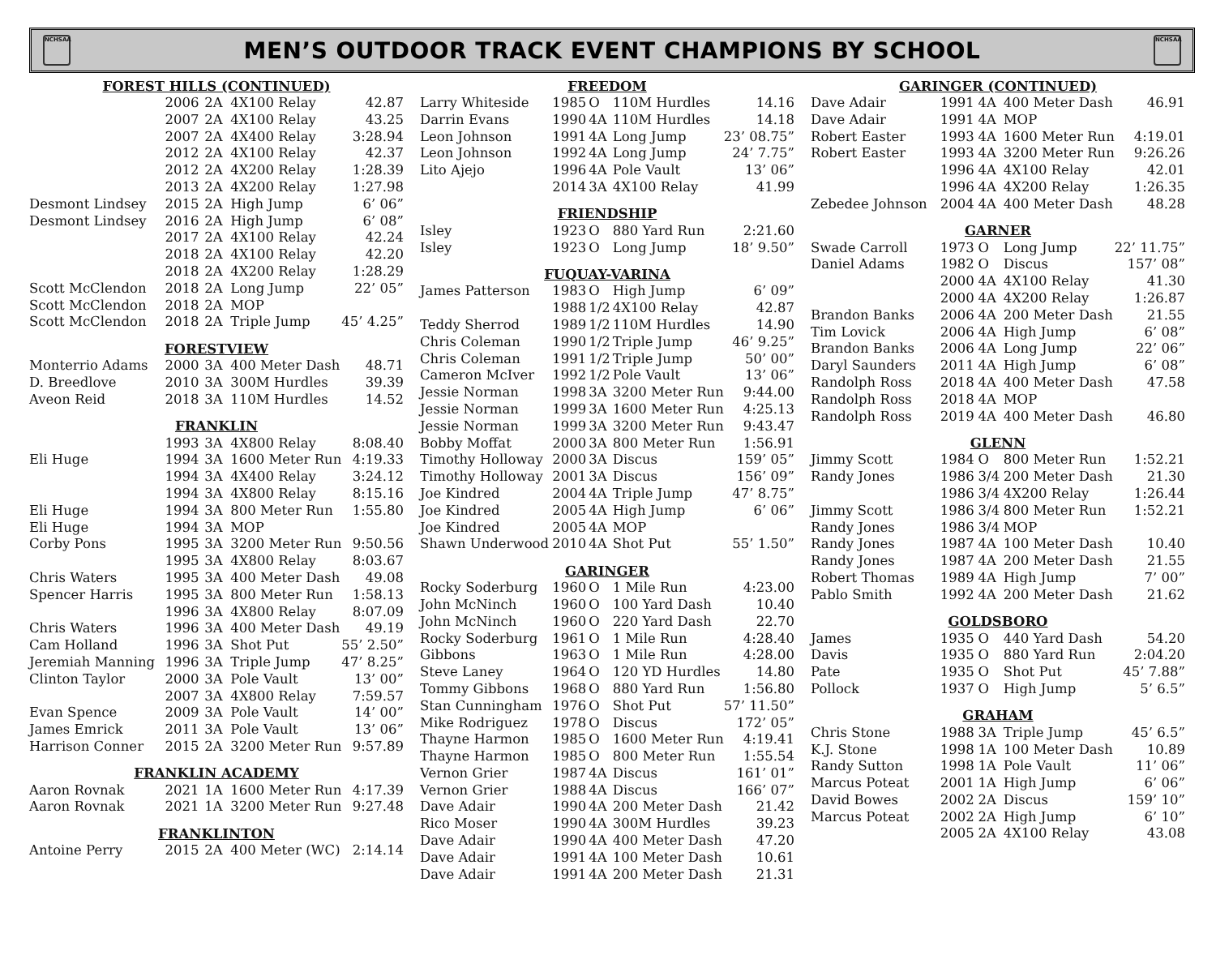NCHSAA
MEN’S OUTDOOR TRACK EVENT CHAMPIONS BY SCHOOL
NCHSAA
| FOREST HILLS (CONTINUED) | | | | |
| --- | --- | --- | --- | --- |
| | 2006 | 2A | 4X100 Relay | 42.87 |
| | 2007 | 2A | 4X100 Relay | 43.25 |
| | 2007 | 2A | 4X400 Relay | 3:28.94 |
| | 2012 | 2A | 4X100 Relay | 42.37 |
| | 2012 | 2A | 4X200 Relay | 1:28.39 |
| | 2013 | 2A | 4X200 Relay | 1:27.98 |
| Desmont Lindsey | 2015 | 2A | High Jump | 6’ 06” |
| Desmont Lindsey | 2016 | 2A | High Jump | 6’ 08” |
| | 2017 | 2A | 4X100 Relay | 42.24 |
| | 2018 | 2A | 4X100 Relay | 42.20 |
| | 2018 | 2A | 4X200 Relay | 1:28.29 |
| Scott McClendon | 2018 | 2A | Long Jump | 22’ 05” |
| Scott McClendon | 2018 | 2A | MOP | |
| Scott McClendon | 2018 | 2A | Triple Jump | 45’ 4.25” |
| FORESTVIEW | | | | |
| Monterrio Adams | 2000 | 3A | 400 Meter Dash | 48.71 |
| D. Breedlove | 2010 | 3A | 300M Hurdles | 39.39 |
| Aveon Reid | 2018 | 3A | 110M Hurdles | 14.52 |
| FRANKLIN | | | | |
| | 1993 | 3A | 4X800 Relay | 8:08.40 |
| Eli Huge | 1994 | 3A | 1600 Meter Run | 4:19.33 |
| | 1994 | 3A | 4X400 Relay | 3:24.12 |
| | 1994 | 3A | 4X800 Relay | 8:15.16 |
| Eli Huge | 1994 | 3A | 800 Meter Run | 1:55.80 |
| Eli Huge | 1994 | 3A | MOP | |
| Corby Pons | 1995 | 3A | 3200 Meter Run | 9:50.56 |
| | 1995 | 3A | 4X800 Relay | 8:03.67 |
| Chris Waters | 1995 | 3A | 400 Meter Dash | 49.08 |
| Spencer Harris | 1995 | 3A | 800 Meter Run | 1:58.13 |
| | 1996 | 3A | 4X800 Relay | 8:07.09 |
| Chris Waters | 1996 | 3A | 400 Meter Dash | 49.19 |
| Cam Holland | 1996 | 3A | Shot Put | 55’ 2.50” |
| Jeremiah Manning | 1996 | 3A | Triple Jump | 47’ 8.25” |
| Clinton Taylor | 2000 | 3A | Pole Vault | 13’ 00” |
| | 2007 | 3A | 4X800 Relay | 7:59.57 |
| Evan Spence | 2009 | 3A | Pole Vault | 14’ 00” |
| James Emrick | 2011 | 3A | Pole Vault | 13’ 06” |
| Harrison Conner | 2015 | 2A | 3200 Meter Run | 9:57.89 |
| FRANKLIN ACADEMY | | | | |
| Aaron Rovnak | 2021 | 1A | 1600 Meter Run | 4:17.39 |
| Aaron Rovnak | 2021 | 1A | 3200 Meter Run | 9:27.48 |
| FRANKLINTON | | | | |
| Antoine Perry | 2015 | 2A | 400 Meter (WC) | 2:14.14 |
| FREEDOM | | | | |
| --- | --- | --- | --- | --- |
| Larry Whiteside | 1985 | O | 110M Hurdles | 14.16 |
| Darrin Evans | 1990 | 4A | 110M Hurdles | 14.18 |
| Leon Johnson | 1991 | 4A | Long Jump | 23’ 08.75” |
| Leon Johnson | 1992 | 4A | Long Jump | 24’ 7.75” |
| Lito Ajejo | 1996 | 4A | Pole Vault | 13’ 06” |
| | 2014 | 3A | 4X100 Relay | 41.99 |
| FRIENDSHIP | | | | |
| Isley | 1923 | O | 880 Yard Run | 2:21.60 |
| Isley | 1923 | O | Long Jump | 18’ 9.50” |
| FUQUAY-VARINA | | | | |
| James Patterson | 1983 | O | High Jump | 6’ 09” |
| | 1988 | 1/2 | 4X100 Relay | 42.87 |
| Teddy Sherrod | 1989 | 1/2 | 110M Hurdles | 14.90 |
| Chris Coleman | 1990 | 1/2 | Triple Jump | 46’ 9.25” |
| Chris Coleman | 1991 | 1/2 | Triple Jump | 50’ 00” |
| Cameron McIver | 1992 | 1/2 | Pole Vault | 13’ 06” |
| Jessie Norman | 1998 | 3A | 3200 Meter Run | 9:44.00 |
| Jessie Norman | 1999 | 3A | 1600 Meter Run | 4:25.13 |
| Jessie Norman | 1999 | 3A | 3200 Meter Run | 9:43.47 |
| Bobby Moffat | 2000 | 3A | 800 Meter Run | 1:56.91 |
| Timothy Holloway | 2000 | 3A | Discus | 159’ 05” |
| Timothy Holloway | 2001 | 3A | Discus | 156’ 09” |
| Joe Kindred | 2004 | 4A | Triple Jump | 47’ 8.75” |
| Joe Kindred | 2005 | 4A | High Jump | 6’ 06” |
| Joe Kindred | 2005 | 4A | MOP | |
| Shawn Underwood | 2010 | 4A | Shot Put | 55’ 1.50” |
| GARINGER | | | | |
| Rocky Soderburg | 1960 | O | 1 Mile Run | 4:23.00 |
| John McNinch | 1960 | O | 100 Yard Dash | 10.40 |
| John McNinch | 1960 | O | 220 Yard Dash | 22.70 |
| Rocky Soderburg | 1961 | O | 1 Mile Run | 4:28.40 |
| Gibbons | 1963 | O | 1 Mile Run | 4:28.00 |
| Steve Laney | 1964 | O | 120 YD Hurdles | 14.80 |
| Tommy Gibbons | 1968 | O | 880 Yard Run | 1:56.80 |
| Stan Cunningham | 1976 | O | Shot Put | 57’ 11.50” |
| Mike Rodriguez | 1978 | O | Discus | 172’ 05” |
| Thayne Harmon | 1985 | O | 1600 Meter Run | 4:19.41 |
| Thayne Harmon | 1985 | O | 800 Meter Run | 1:55.54 |
| Vernon Grier | 1987 | 4A | Discus | 161’ 01” |
| Vernon Grier | 1988 | 4A | Discus | 166’ 07” |
| Dave Adair | 1990 | 4A | 200 Meter Dash | 21.42 |
| Rico Moser | 1990 | 4A | 300M Hurdles | 39.23 |
| Dave Adair | 1990 | 4A | 400 Meter Dash | 47.20 |
| Dave Adair | 1991 | 4A | 100 Meter Dash | 10.61 |
| Dave Adair | 1991 | 4A | 200 Meter Dash | 21.31 |
| GARINGER (CONTINUED) | | | | |
| --- | --- | --- | --- | --- |
| Dave Adair | 1991 | 4A | 400 Meter Dash | 46.91 |
| Dave Adair | 1991 | 4A | MOP | |
| Robert Easter | 1993 | 4A | 1600 Meter Run | 4:19.01 |
| Robert Easter | 1993 | 4A | 3200 Meter Run | 9:26.26 |
| | 1996 | 4A | 4X100 Relay | 42.01 |
| | 1996 | 4A | 4X200 Relay | 1:26.35 |
| Zebedee Johnson | 2004 | 4A | 400 Meter Dash | 48.28 |
| GARNER | | | | |
| Swade Carroll | 1973 | O | Long Jump | 22’ 11.75” |
| Daniel Adams | 1982 | O | Discus | 157’ 08” |
| | 2000 | 4A | 4X100 Relay | 41.30 |
| | 2000 | 4A | 4X200 Relay | 1:26.87 |
| Brandon Banks | 2006 | 4A | 200 Meter Dash | 21.55 |
| Tim Lovick | 2006 | 4A | High Jump | 6’ 08” |
| Brandon Banks | 2006 | 4A | Long Jump | 22’ 06” |
| Daryl Saunders | 2011 | 4A | High Jump | 6’ 08” |
| Randolph Ross | 2018 | 4A | 400 Meter Dash | 47.58 |
| Randolph Ross | 2018 | 4A | MOP | |
| Randolph Ross | 2019 | 4A | 400 Meter Dash | 46.80 |
| GLENN | | | | |
| Jimmy Scott | 1984 | O | 800 Meter Run | 1:52.21 |
| Randy Jones | 1986 | 3/4 | 200 Meter Dash | 21.30 |
| | 1986 | 3/4 | 4X200 Relay | 1:26.44 |
| Jimmy Scott | 1986 | 3/4 | 800 Meter Run | 1:52.21 |
| Randy Jones | 1986 | 3/4 | MOP | |
| Randy Jones | 1987 | 4A | 100 Meter Dash | 10.40 |
| Randy Jones | 1987 | 4A | 200 Meter Dash | 21.55 |
| Robert Thomas | 1989 | 4A | High Jump | 7’ 00” |
| Pablo Smith | 1992 | 4A | 200 Meter Dash | 21.62 |
| GOLDSBORO | | | | |
| James | 1935 | O | 440 Yard Dash | 54.20 |
| Davis | 1935 | O | 880 Yard Run | 2:04.20 |
| Pate | 1935 | O | Shot Put | 45’ 7.88” |
| Pollock | 1937 | O | High Jump | 5’ 6.5” |
| GRAHAM | | | | |
| Chris Stone | 1988 | 3A | Triple Jump | 45’ 6.5” |
| K.J. Stone | 1998 | 1A | 100 Meter Dash | 10.89 |
| Randy Sutton | 1998 | 1A | Pole Vault | 11’ 06” |
| Marcus Poteat | 2001 | 1A | High Jump | 6’ 06” |
| David Bowes | 2002 | 2A | Discus | 159’ 10” |
| Marcus Poteat | 2002 | 2A | High Jump | 6’ 10” |
| | 2005 | 2A | 4X100 Relay | 43.08 |